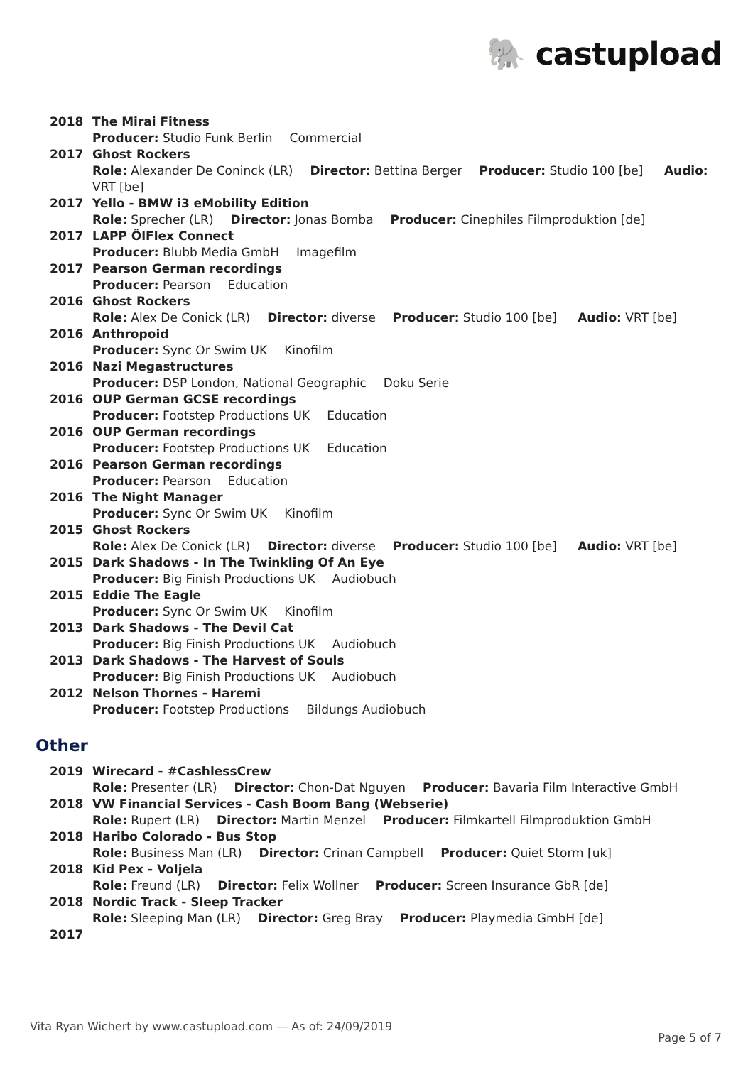🐘 castupload
| 2018 | The Mirai Fitness |
| | Producer: Studio Funk Berlin Commercial |
| 2017 | Ghost Rockers |
| | Role: Alexander De Coninck (LR) Director: Bettina Berger Producer: Studio 100 [be] Audio: VRT [be] |
| 2017 | Yello - BMW i3 eMobility Edition |
| | Role: Sprecher (LR) Director: Jonas Bomba Producer: Cinephiles Filmproduktion [de] |
| 2017 | LAPP ÖlFlex Connect |
| | Producer: Blubb Media GmbH Imagefilm |
| 2017 | Pearson German recordings |
| | Producer: Pearson Education |
| 2016 | Ghost Rockers |
| | Role: Alex De Conick (LR) Director: diverse Producer: Studio 100 [be] Audio: VRT [be] |
| 2016 | Anthropoid |
| | Producer: Sync Or Swim UK Kinofilm |
| 2016 | Nazi Megastructures |
| | Producer: DSP London, National Geographic Doku Serie |
| 2016 | OUP German GCSE recordings |
| | Producer: Footstep Productions UK Education |
| 2016 | OUP German recordings |
| | Producer: Footstep Productions UK Education |
| 2016 | Pearson German recordings |
| | Producer: Pearson Education |
| 2016 | The Night Manager |
| | Producer: Sync Or Swim UK Kinofilm |
| 2015 | Ghost Rockers |
| | Role: Alex De Conick (LR) Director: diverse Producer: Studio 100 [be] Audio: VRT [be] |
| 2015 | Dark Shadows - In The Twinkling Of An Eye |
| | Producer: Big Finish Productions UK Audiobuch |
| 2015 | Eddie The Eagle |
| | Producer: Sync Or Swim UK Kinofilm |
| 2013 | Dark Shadows - The Devil Cat |
| | Producer: Big Finish Productions UK Audiobuch |
| 2013 | Dark Shadows - The Harvest of Souls |
| | Producer: Big Finish Productions UK Audiobuch |
| 2012 | Nelson Thornes - Haremi |
| | Producer: Footstep Productions Bildungs Audiobuch |
Other
| 2019 | Wirecard - #CashlessCrew |
| | Role: Presenter (LR) Director: Chon-Dat Nguyen Producer: Bavaria Film Interactive GmbH |
| 2018 | VW Financial Services - Cash Boom Bang (Webserie) |
| | Role: Rupert (LR) Director: Martin Menzel Producer: Filmkartell Filmproduktion GmbH |
| 2018 | Haribo Colorado - Bus Stop |
| | Role: Business Man (LR) Director: Crinan Campbell Producer: Quiet Storm [uk] |
| 2018 | Kid Pex - Voljela |
| | Role: Freund (LR) Director: Felix Wollner Producer: Screen Insurance GbR [de] |
| 2018 | Nordic Track - Sleep Tracker |
| | Role: Sleeping Man (LR) Director: Greg Bray Producer: Playmedia GmbH [de] |
| 2017 | |
Vita Ryan Wichert by www.castupload.com — As of: 24/09/2019
Page 5 of 7